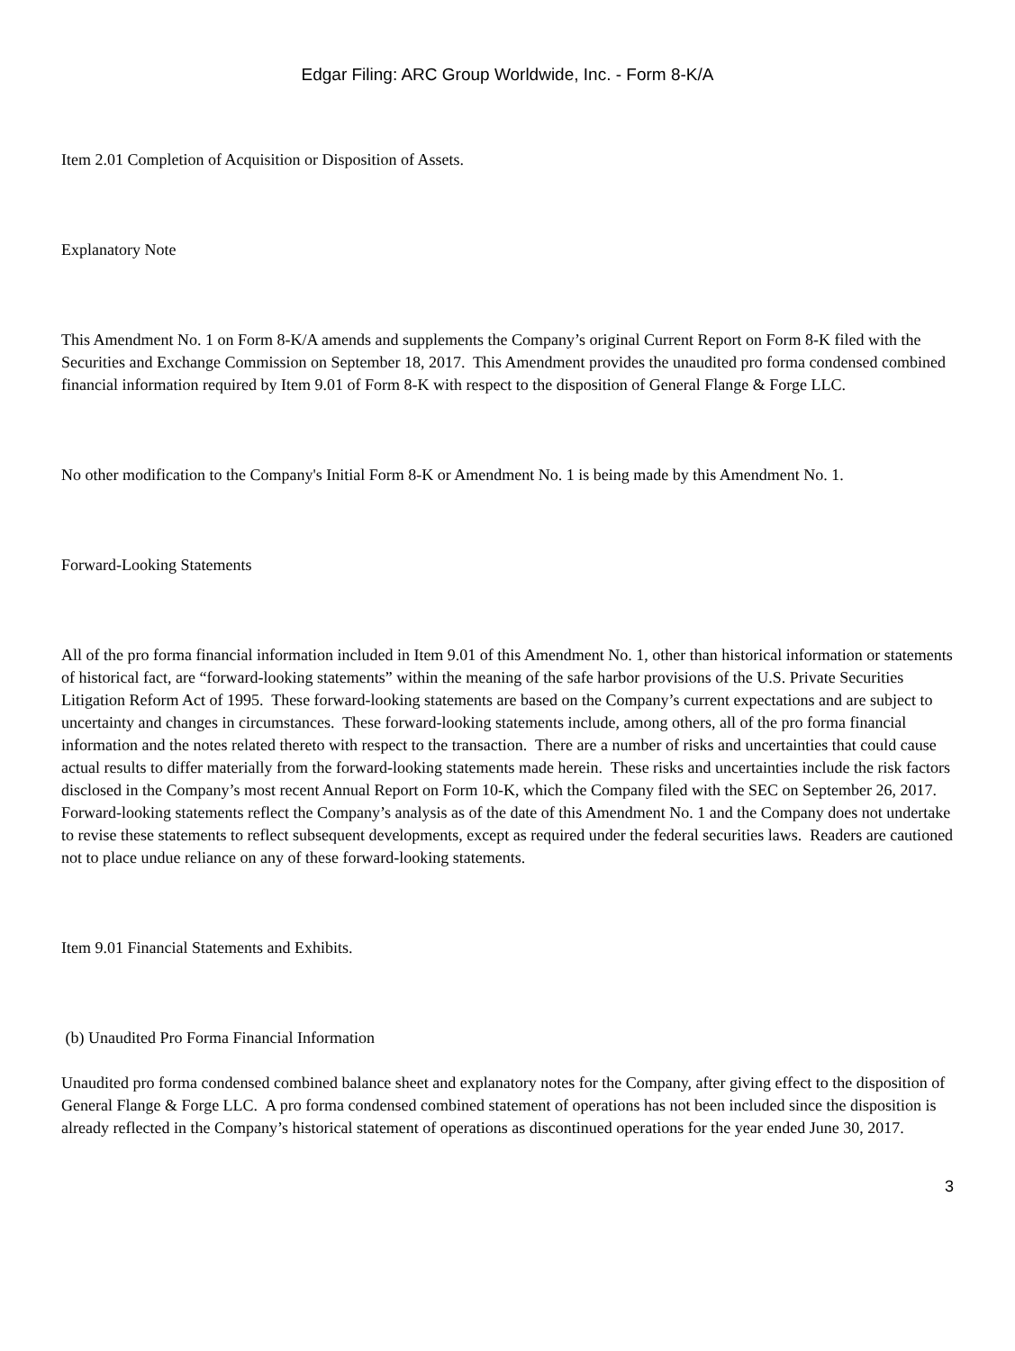Edgar Filing: ARC Group Worldwide, Inc. - Form 8-K/A
Item 2.01 Completion of Acquisition or Disposition of Assets.
Explanatory Note
This Amendment No. 1 on Form 8-K/A amends and supplements the Company’s original Current Report on Form 8-K filed with the Securities and Exchange Commission on September 18, 2017. This Amendment provides the unaudited pro forma condensed combined financial information required by Item 9.01 of Form 8-K with respect to the disposition of General Flange & Forge LLC.
No other modification to the Company's Initial Form 8-K or Amendment No. 1 is being made by this Amendment No. 1.
Forward-Looking Statements
All of the pro forma financial information included in Item 9.01 of this Amendment No. 1, other than historical information or statements of historical fact, are “forward-looking statements” within the meaning of the safe harbor provisions of the U.S. Private Securities Litigation Reform Act of 1995. These forward-looking statements are based on the Company’s current expectations and are subject to uncertainty and changes in circumstances. These forward-looking statements include, among others, all of the pro forma financial information and the notes related thereto with respect to the transaction. There are a number of risks and uncertainties that could cause actual results to differ materially from the forward-looking statements made herein. These risks and uncertainties include the risk factors disclosed in the Company’s most recent Annual Report on Form 10-K, which the Company filed with the SEC on September 26, 2017. Forward-looking statements reflect the Company’s analysis as of the date of this Amendment No. 1 and the Company does not undertake to revise these statements to reflect subsequent developments, except as required under the federal securities laws. Readers are cautioned not to place undue reliance on any of these forward-looking statements.
Item 9.01 Financial Statements and Exhibits.
(b) Unaudited Pro Forma Financial Information
Unaudited pro forma condensed combined balance sheet and explanatory notes for the Company, after giving effect to the disposition of General Flange & Forge LLC. A pro forma condensed combined statement of operations has not been included since the disposition is already reflected in the Company’s historical statement of operations as discontinued operations for the year ended June 30, 2017.
3